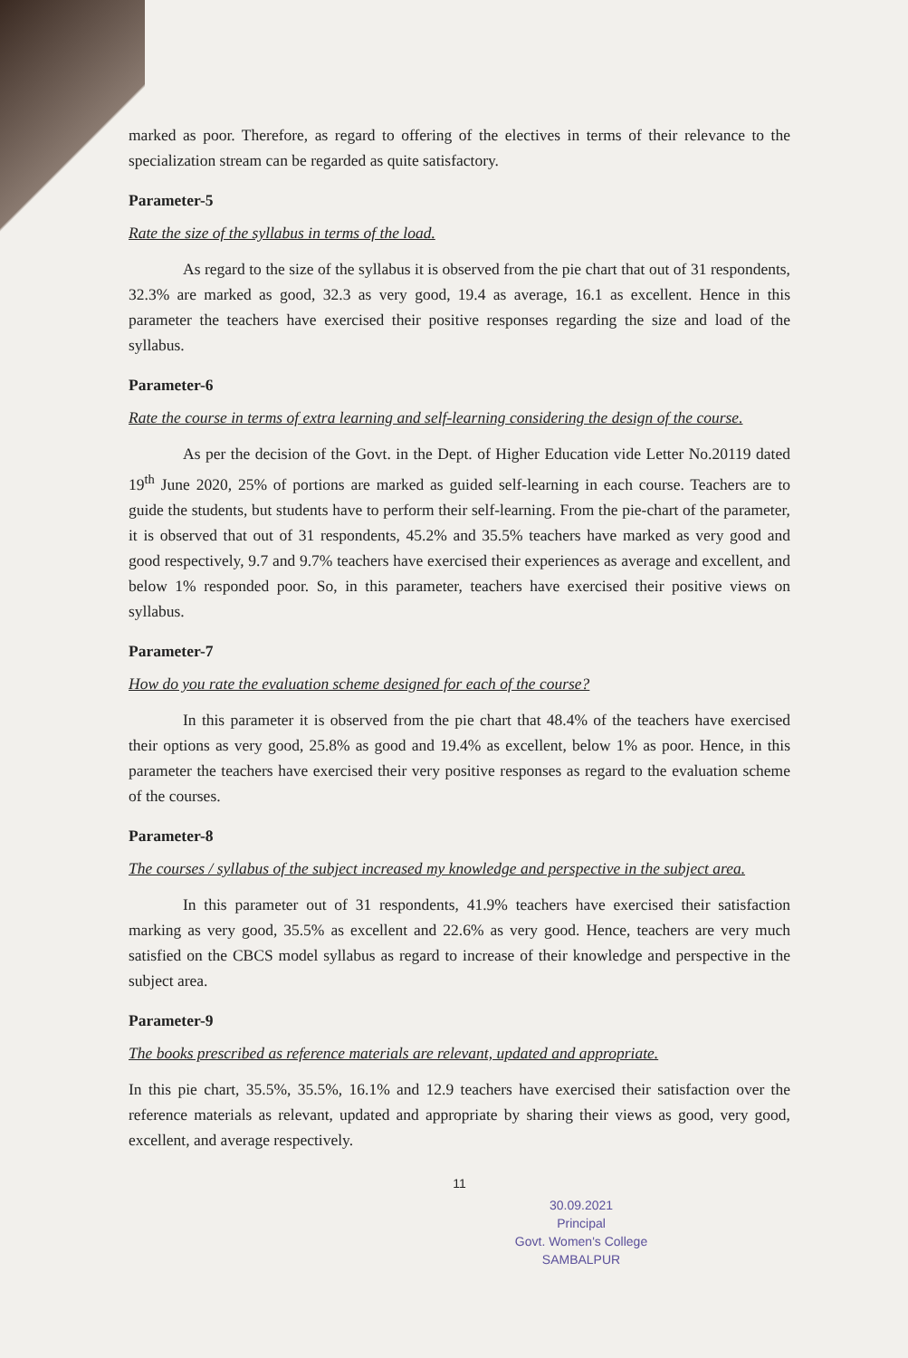marked as poor. Therefore, as regard to offering of the electives in terms of their relevance to the specialization stream can be regarded as quite satisfactory.
Parameter-5
Rate the size of the syllabus in terms of the load.
As regard to the size of the syllabus it is observed from the pie chart that out of 31 respondents, 32.3% are marked as good, 32.3 as very good, 19.4 as average, 16.1 as excellent. Hence in this parameter the teachers have exercised their positive responses regarding the size and load of the syllabus.
Parameter-6
Rate the course in terms of extra learning and self-learning considering the design of the course.
As per the decision of the Govt. in the Dept. of Higher Education vide Letter No.20119 dated 19<sup>th</sup> June 2020, 25% of portions are marked as guided self-learning in each course. Teachers are to guide the students, but students have to perform their self-learning. From the pie-chart of the parameter, it is observed that out of 31 respondents, 45.2% and 35.5% teachers have marked as very good and good respectively, 9.7 and 9.7% teachers have exercised their experiences as average and excellent, and below 1% responded poor. So, in this parameter, teachers have exercised their positive views on syllabus.
Parameter-7
How do you rate the evaluation scheme designed for each of the course?
In this parameter it is observed from the pie chart that 48.4% of the teachers have exercised their options as very good, 25.8% as good and 19.4% as excellent, below 1% as poor. Hence, in this parameter the teachers have exercised their very positive responses as regard to the evaluation scheme of the courses.
Parameter-8
The courses / syllabus of the subject increased my knowledge and perspective in the subject area.
In this parameter out of 31 respondents, 41.9% teachers have exercised their satisfaction marking as very good, 35.5% as excellent and 22.6% as very good. Hence, teachers are very much satisfied on the CBCS model syllabus as regard to increase of their knowledge and perspective in the subject area.
Parameter-9
The books prescribed as reference materials are relevant, updated and appropriate.
In this pie chart, 35.5%, 35.5%, 16.1% and 12.9 teachers have exercised their satisfaction over the reference materials as relevant, updated and appropriate by sharing their views as good, very good, excellent, and average respectively.
11
30.09.2021
Principal
Govt. Women's College
SAMBALPUR